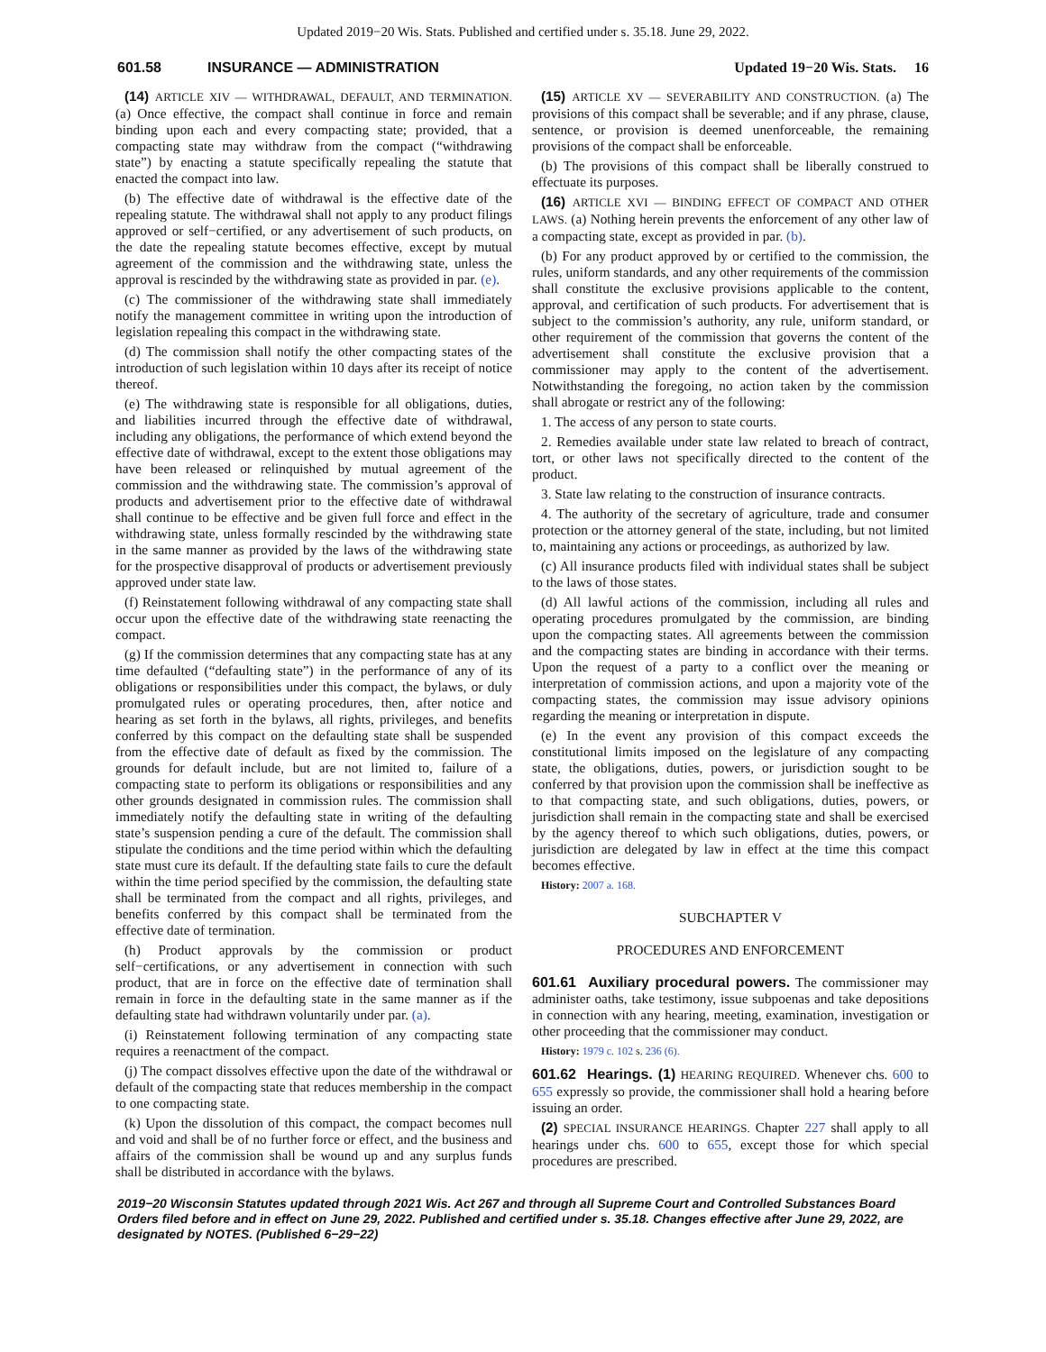Updated 2019−20 Wis. Stats. Published and certified under s. 35.18. June 29, 2022.
601.58 INSURANCE — ADMINISTRATION Updated 19−20 Wis. Stats. 16
(14) ARTICLE XIV — WITHDRAWAL, DEFAULT, AND TERMINATION. (a) Once effective, the compact shall continue in force and remain binding upon each and every compacting state; provided, that a compacting state may withdraw from the compact (“withdrawing state”) by enacting a statute specifically repealing the statute that enacted the compact into law.
(b) The effective date of withdrawal is the effective date of the repealing statute. The withdrawal shall not apply to any product filings approved or self−certified, or any advertisement of such products, on the date the repealing statute becomes effective, except by mutual agreement of the commission and the withdrawing state, unless the approval is rescinded by the withdrawing state as provided in par. (e).
(c) The commissioner of the withdrawing state shall immediately notify the management committee in writing upon the introduction of legislation repealing this compact in the withdrawing state.
(d) The commission shall notify the other compacting states of the introduction of such legislation within 10 days after its receipt of notice thereof.
(e) The withdrawing state is responsible for all obligations, duties, and liabilities incurred through the effective date of withdrawal, including any obligations, the performance of which extend beyond the effective date of withdrawal, except to the extent those obligations may have been released or relinquished by mutual agreement of the commission and the withdrawing state. The commission’s approval of products and advertisement prior to the effective date of withdrawal shall continue to be effective and be given full force and effect in the withdrawing state, unless formally rescinded by the withdrawing state in the same manner as provided by the laws of the withdrawing state for the prospective disapproval of products or advertisement previously approved under state law.
(f) Reinstatement following withdrawal of any compacting state shall occur upon the effective date of the withdrawing state reenacting the compact.
(g) If the commission determines that any compacting state has at any time defaulted (“defaulting state”) in the performance of any of its obligations or responsibilities under this compact, the bylaws, or duly promulgated rules or operating procedures, then, after notice and hearing as set forth in the bylaws, all rights, privileges, and benefits conferred by this compact on the defaulting state shall be suspended from the effective date of default as fixed by the commission. The grounds for default include, but are not limited to, failure of a compacting state to perform its obligations or responsibilities and any other grounds designated in commission rules. The commission shall immediately notify the defaulting state in writing of the defaulting state’s suspension pending a cure of the default. The commission shall stipulate the conditions and the time period within which the defaulting state must cure its default. If the defaulting state fails to cure the default within the time period specified by the commission, the defaulting state shall be terminated from the compact and all rights, privileges, and benefits conferred by this compact shall be terminated from the effective date of termination.
(h) Product approvals by the commission or product self−certifications, or any advertisement in connection with such product, that are in force on the effective date of termination shall remain in force in the defaulting state in the same manner as if the defaulting state had withdrawn voluntarily under par. (a).
(i) Reinstatement following termination of any compacting state requires a reenactment of the compact.
(j) The compact dissolves effective upon the date of the withdrawal or default of the compacting state that reduces membership in the compact to one compacting state.
(k) Upon the dissolution of this compact, the compact becomes null and void and shall be of no further force or effect, and the business and affairs of the commission shall be wound up and any surplus funds shall be distributed in accordance with the bylaws.
(15) ARTICLE XV — SEVERABILITY AND CONSTRUCTION. (a) The provisions of this compact shall be severable; and if any phrase, clause, sentence, or provision is deemed unenforceable, the remaining provisions of the compact shall be enforceable.
(b) The provisions of this compact shall be liberally construed to effectuate its purposes.
(16) ARTICLE XVI — BINDING EFFECT OF COMPACT AND OTHER LAWS. (a) Nothing herein prevents the enforcement of any other law of a compacting state, except as provided in par. (b).
(b) For any product approved by or certified to the commission, the rules, uniform standards, and any other requirements of the commission shall constitute the exclusive provisions applicable to the content, approval, and certification of such products. For advertisement that is subject to the commission’s authority, any rule, uniform standard, or other requirement of the commission that governs the content of the advertisement shall constitute the exclusive provision that a commissioner may apply to the content of the advertisement. Notwithstanding the foregoing, no action taken by the commission shall abrogate or restrict any of the following:
1. The access of any person to state courts.
2. Remedies available under state law related to breach of contract, tort, or other laws not specifically directed to the content of the product.
3. State law relating to the construction of insurance contracts.
4. The authority of the secretary of agriculture, trade and consumer protection or the attorney general of the state, including, but not limited to, maintaining any actions or proceedings, as authorized by law.
(c) All insurance products filed with individual states shall be subject to the laws of those states.
(d) All lawful actions of the commission, including all rules and operating procedures promulgated by the commission, are binding upon the compacting states. All agreements between the commission and the compacting states are binding in accordance with their terms. Upon the request of a party to a conflict over the meaning or interpretation of commission actions, and upon a majority vote of the compacting states, the commission may issue advisory opinions regarding the meaning or interpretation in dispute.
(e) In the event any provision of this compact exceeds the constitutional limits imposed on the legislature of any compacting state, the obligations, duties, powers, or jurisdiction sought to be conferred by that provision upon the commission shall be ineffective as to that compacting state, and such obligations, duties, powers, or jurisdiction shall remain in the compacting state and shall be exercised by the agency thereof to which such obligations, duties, powers, or jurisdiction are delegated by law in effect at the time this compact becomes effective.
History: 2007 a. 168.
SUBCHAPTER V
PROCEDURES AND ENFORCEMENT
601.61 Auxiliary procedural powers. The commissioner may administer oaths, take testimony, issue subpoenas and take depositions in connection with any hearing, meeting, examination, investigation or other proceeding that the commissioner may conduct.
History: 1979 c. 102 s. 236 (6).
601.62 Hearings. (1) HEARING REQUIRED. Whenever chs. 600 to 655 expressly so provide, the commissioner shall hold a hearing before issuing an order.
(2) SPECIAL INSURANCE HEARINGS. Chapter 227 shall apply to all hearings under chs. 600 to 655, except those for which special procedures are prescribed.
2019−20 Wisconsin Statutes updated through 2021 Wis. Act 267 and through all Supreme Court and Controlled Substances Board Orders filed before and in effect on June 29, 2022. Published and certified under s. 35.18. Changes effective after June 29, 2022, are designated by NOTES. (Published 6−29−22)